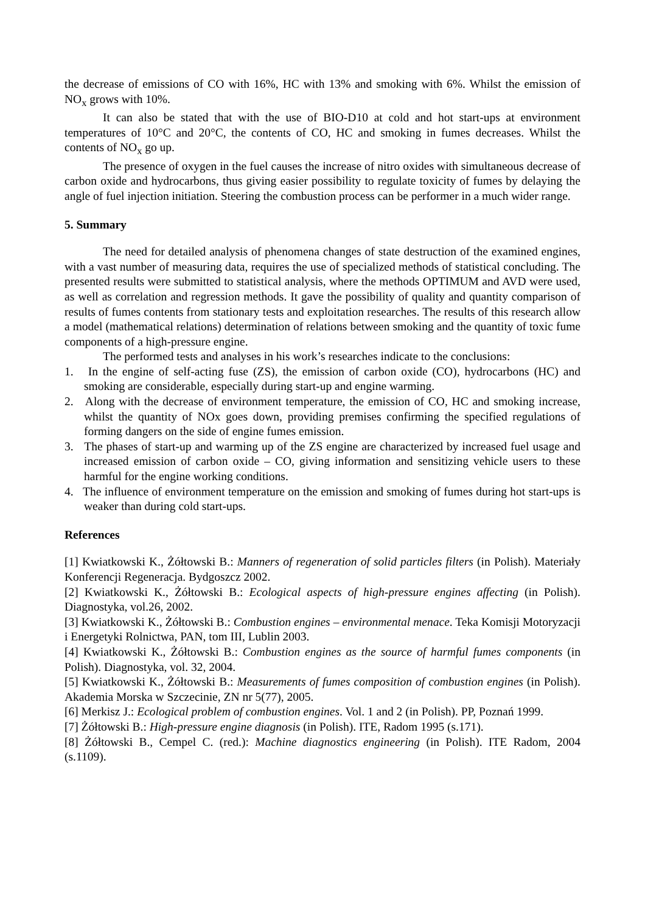the decrease of emissions of CO with 16%, HC with 13% and smoking with 6%. Whilst the emission of NO<sub>x</sub> grows with 10%.
It can also be stated that with the use of BIO-D10 at cold and hot start-ups at environment temperatures of 10°C and 20°C, the contents of CO, HC and smoking in fumes decreases. Whilst the contents of NO<sub>x</sub> go up.
The presence of oxygen in the fuel causes the increase of nitro oxides with simultaneous decrease of carbon oxide and hydrocarbons, thus giving easier possibility to regulate toxicity of fumes by delaying the angle of fuel injection initiation. Steering the combustion process can be performer in a much wider range.
5. Summary
The need for detailed analysis of phenomena changes of state destruction of the examined engines, with a vast number of measuring data, requires the use of specialized methods of statistical concluding. The presented results were submitted to statistical analysis, where the methods OPTIMUM and AVD were used, as well as correlation and regression methods. It gave the possibility of quality and quantity comparison of results of fumes contents from stationary tests and exploitation researches. The results of this research allow a model (mathematical relations) determination of relations between smoking and the quantity of toxic fume components of a high-pressure engine.
The performed tests and analyses in his work’s researches indicate to the conclusions:
1. In the engine of self-acting fuse (ZS), the emission of carbon oxide (CO), hydrocarbons (HC) and smoking are considerable, especially during start-up and engine warming.
2. Along with the decrease of environment temperature, the emission of CO, HC and smoking increase, whilst the quantity of NOx goes down, providing premises confirming the specified regulations of forming dangers on the side of engine fumes emission.
3. The phases of start-up and warming up of the ZS engine are characterized by increased fuel usage and increased emission of carbon oxide – CO, giving information and sensitizing vehicle users to these harmful for the engine working conditions.
4. The influence of environment temperature on the emission and smoking of fumes during hot start-ups is weaker than during cold start-ups.
References
[1] Kwiatkowski K., Żółtowski B.: Manners of regeneration of solid particles filters (in Polish). Materiały Konferencji Regeneracja. Bydgoszcz 2002.
[2] Kwiatkowski K., Żółtowski B.: Ecological aspects of high-pressure engines affecting (in Polish). Diagnostyka, vol.26, 2002.
[3] Kwiatkowski K., Żółtowski B.: Combustion engines – environmental menace. Teka Komisji Motoryzacji i Energetyki Rolnictwa, PAN, tom III, Lublin 2003.
[4] Kwiatkowski K., Żółtowski B.: Combustion engines as the source of harmful fumes components (in Polish). Diagnostyka, vol. 32, 2004.
[5] Kwiatkowski K., Żółtowski B.: Measurements of fumes composition of combustion engines (in Polish). Akademia Morska w Szczecinie, ZN nr 5(77), 2005.
[6] Merkisz J.: Ecological problem of combustion engines. Vol. 1 and 2 (in Polish). PP, Poznań 1999.
[7] Żółtowski B.: High-pressure engine diagnosis (in Polish). ITE, Radom 1995 (s.171).
[8] Żółtowski B., Cempel C. (red.): Machine diagnostics engineering (in Polish). ITE Radom, 2004 (s.1109).